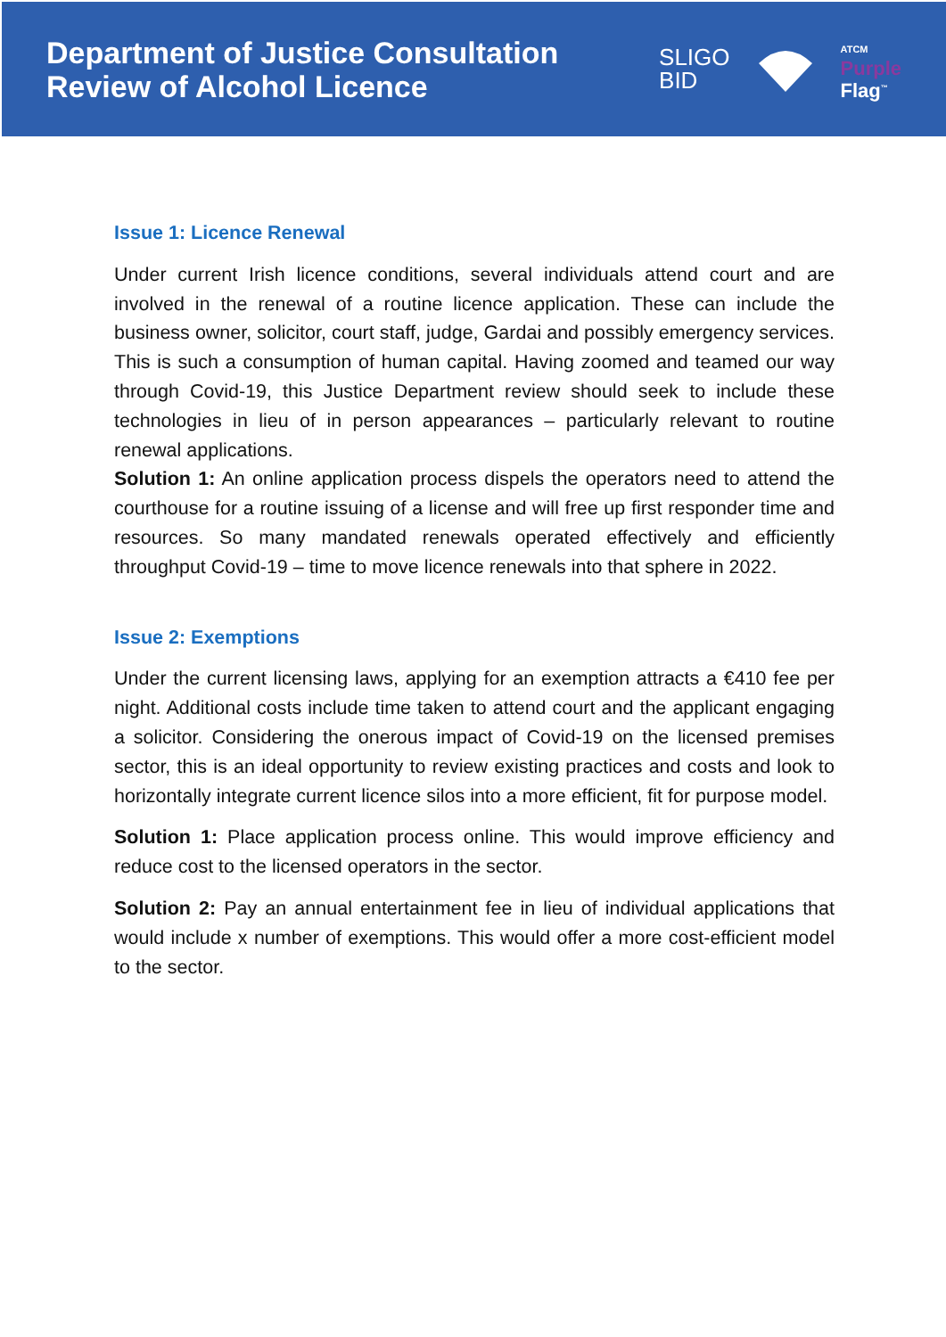Department of Justice Consultation
Review of Alcohol Licence
SLIGO
BID
ATCM
Purple
Flag<sup>™</sup>
Issue 1: Licence Renewal
Under current Irish licence conditions, several individuals attend court and are involved in the renewal of a routine licence application. These can include the business owner, solicitor, court staff, judge, Gardai and possibly emergency services. This is such a consumption of human capital. Having zoomed and teamed our way through Covid-19, this Justice Department review should seek to include these technologies in lieu of in person appearances – particularly relevant to routine renewal applications.
Solution 1: An online application process dispels the operators need to attend the courthouse for a routine issuing of a license and will free up first responder time and resources. So many mandated renewals operated effectively and efficiently throughput Covid-19 – time to move licence renewals into that sphere in 2022.
Issue 2: Exemptions
Under the current licensing laws, applying for an exemption attracts a €410 fee per night. Additional costs include time taken to attend court and the applicant engaging a solicitor. Considering the onerous impact of Covid-19 on the licensed premises sector, this is an ideal opportunity to review existing practices and costs and look to horizontally integrate current licence silos into a more efficient, fit for purpose model.
Solution 1: Place application process online. This would improve efficiency and reduce cost to the licensed operators in the sector.
Solution 2: Pay an annual entertainment fee in lieu of individual applications that would include x number of exemptions. This would offer a more cost-efficient model to the sector.